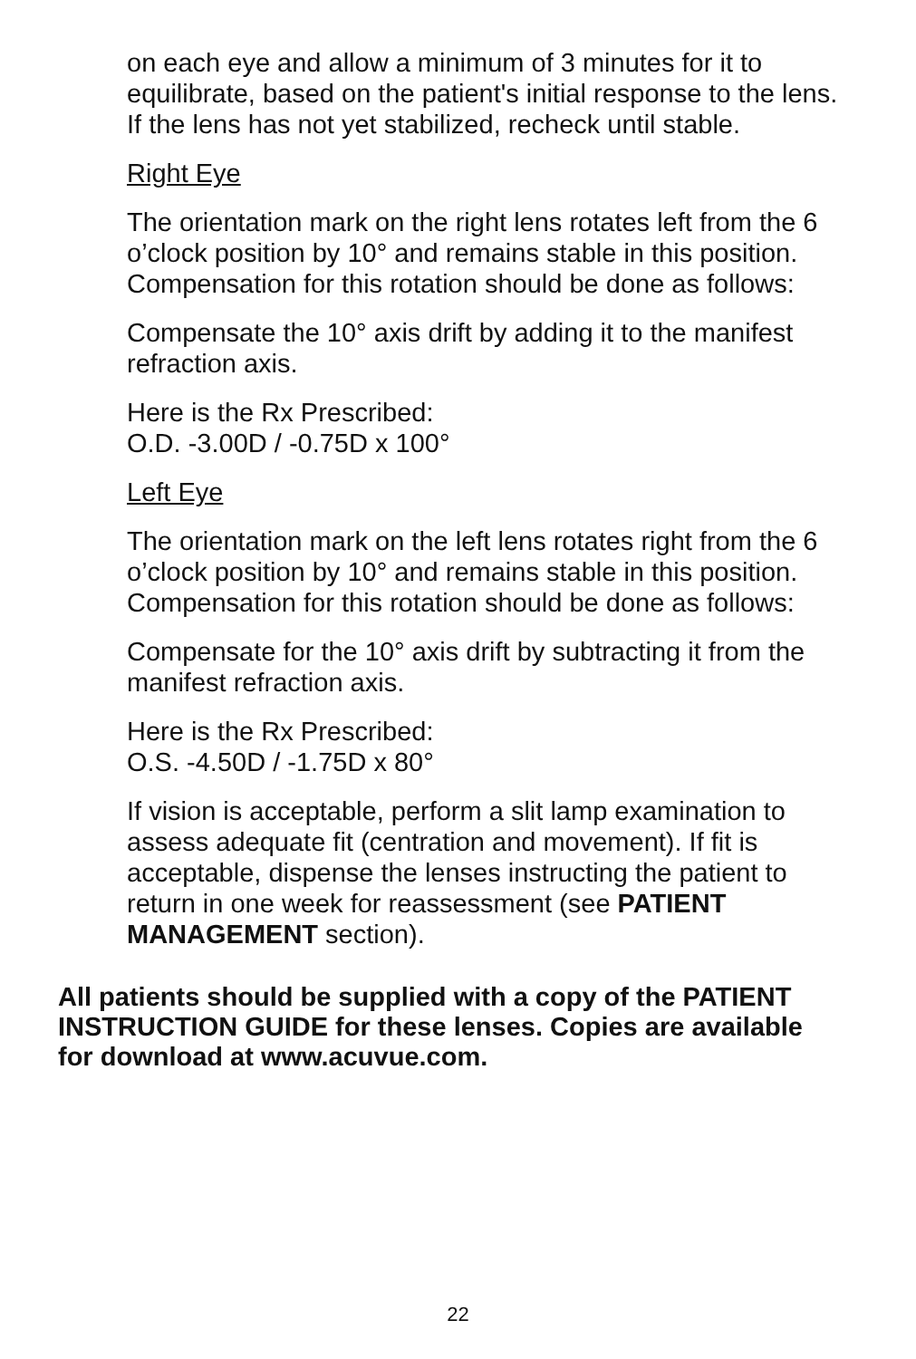on each eye and allow a minimum of 3 minutes for it to equilibrate, based on the patient's initial response to the lens. If the lens has not yet stabilized, recheck until stable.
Right Eye
The orientation mark on the right lens rotates left from the 6 o’clock position by 10° and remains stable in this position. Compensation for this rotation should be done as follows:
Compensate the 10° axis drift by adding it to the manifest refraction axis.
Here is the Rx Prescribed:
O.D. -3.00D / -0.75D x 100°
Left Eye
The orientation mark on the left lens rotates right from the 6 o’clock position by 10° and remains stable in this position. Compensation for this rotation should be done as follows:
Compensate for the 10° axis drift by subtracting it from the manifest refraction axis.
Here is the Rx Prescribed:
O.S. -4.50D / -1.75D x 80°
If vision is acceptable, perform a slit lamp examination to assess adequate fit (centration and movement). If fit is acceptable, dispense the lenses instructing the patient to return in one week for reassessment (see PATIENT MANAGEMENT section).
All patients should be supplied with a copy of the PATIENT INSTRUCTION GUIDE for these lenses. Copies are available for download at www.acuvue.com.
22